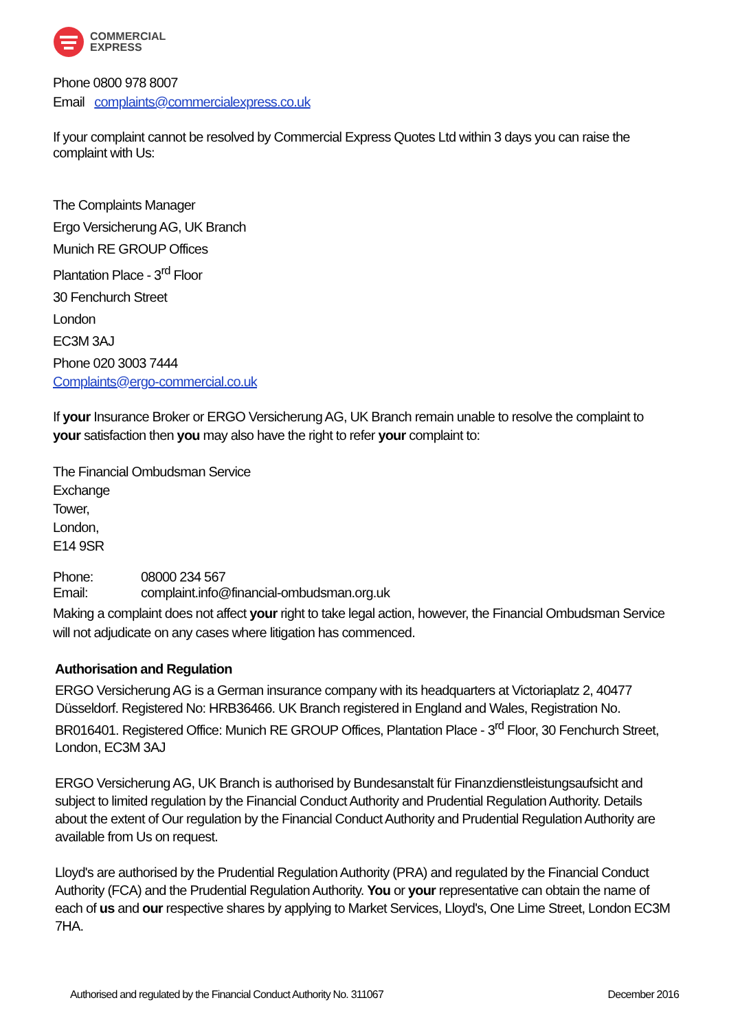COMMERCIAL
EXPRESS
Phone 0800 978 8007
Email complaints@commercialexpress.co.uk
If your complaint cannot be resolved by Commercial Express Quotes Ltd within 3 days you can raise the complaint with Us:
The Complaints Manager
Ergo Versicherung AG, UK Branch
Munich RE GROUP Offices
Plantation Place - 3<sup>rd</sup> Floor
30 Fenchurch Street
London
EC3M 3AJ
Phone 020 3003 7444
Complaints@ergo-commercial.co.uk
If your Insurance Broker or ERGO Versicherung AG, UK Branch remain unable to resolve the complaint to your satisfaction then you may also have the right to refer your complaint to:
The Financial Ombudsman Service
Exchange
Tower,
London,
E14 9SR
Phone: 08000 234 567
Email: complaint.info@financial-ombudsman.org.uk
Making a complaint does not affect your right to take legal action, however, the Financial Ombudsman Service will not adjudicate on any cases where litigation has commenced.
Authorisation and Regulation
ERGO Versicherung AG is a German insurance company with its headquarters at Victoriaplatz 2, 40477 Düsseldorf. Registered No: HRB36466. UK Branch registered in England and Wales, Registration No. BR016401. Registered Office: Munich RE GROUP Offices, Plantation Place - 3<sup>rd</sup> Floor, 30 Fenchurch Street, London, EC3M 3AJ
ERGO Versicherung AG, UK Branch is authorised by Bundesanstalt für Finanzdienstleistungsaufsicht and subject to limited regulation by the Financial Conduct Authority and Prudential Regulation Authority. Details about the extent of Our regulation by the Financial Conduct Authority and Prudential Regulation Authority are available from Us on request.
Lloyd's are authorised by the Prudential Regulation Authority (PRA) and regulated by the Financial Conduct Authority (FCA) and the Prudential Regulation Authority. You or your representative can obtain the name of each of us and our respective shares by applying to Market Services, Lloyd's, One Lime Street, London EC3M 7HA.
Authorised and regulated by the Financial Conduct Authority No. 311067 December 2016